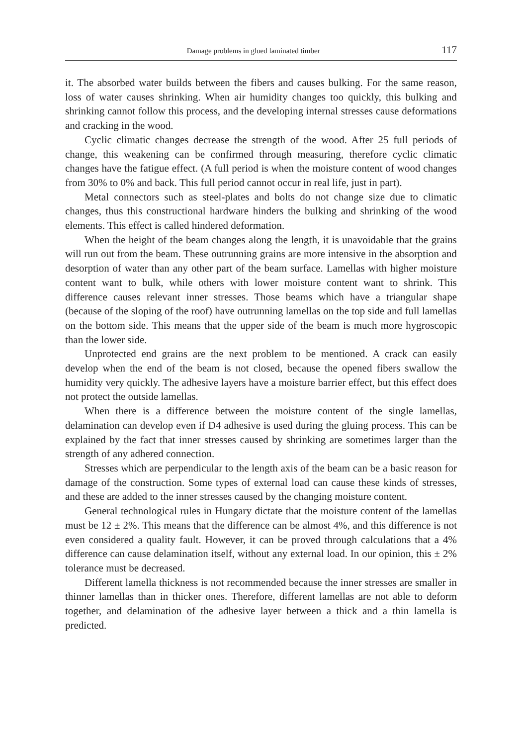Damage problems in glued laminated timber 117
it. The absorbed water builds between the fibers and causes bulking. For the same reason, loss of water causes shrinking. When air humidity changes too quickly, this bulking and shrinking cannot follow this process, and the developing internal stresses cause deformations and cracking in the wood.
Cyclic climatic changes decrease the strength of the wood. After 25 full periods of change, this weakening can be confirmed through measuring, therefore cyclic climatic changes have the fatigue effect. (A full period is when the moisture content of wood changes from 30% to 0% and back. This full period cannot occur in real life, just in part).
Metal connectors such as steel-plates and bolts do not change size due to climatic changes, thus this constructional hardware hinders the bulking and shrinking of the wood elements. This effect is called hindered deformation.
When the height of the beam changes along the length, it is unavoidable that the grains will run out from the beam. These outrunning grains are more intensive in the absorption and desorption of water than any other part of the beam surface. Lamellas with higher moisture content want to bulk, while others with lower moisture content want to shrink. This difference causes relevant inner stresses. Those beams which have a triangular shape (because of the sloping of the roof) have outrunning lamellas on the top side and full lamellas on the bottom side. This means that the upper side of the beam is much more hygroscopic than the lower side.
Unprotected end grains are the next problem to be mentioned. A crack can easily develop when the end of the beam is not closed, because the opened fibers swallow the humidity very quickly. The adhesive layers have a moisture barrier effect, but this effect does not protect the outside lamellas.
When there is a difference between the moisture content of the single lamellas, delamination can develop even if D4 adhesive is used during the gluing process. This can be explained by the fact that inner stresses caused by shrinking are sometimes larger than the strength of any adhered connection.
Stresses which are perpendicular to the length axis of the beam can be a basic reason for damage of the construction. Some types of external load can cause these kinds of stresses, and these are added to the inner stresses caused by the changing moisture content.
General technological rules in Hungary dictate that the moisture content of the lamellas must be 12 ± 2%. This means that the difference can be almost 4%, and this difference is not even considered a quality fault. However, it can be proved through calculations that a 4% difference can cause delamination itself, without any external load. In our opinion, this ± 2% tolerance must be decreased.
Different lamella thickness is not recommended because the inner stresses are smaller in thinner lamellas than in thicker ones. Therefore, different lamellas are not able to deform together, and delamination of the adhesive layer between a thick and a thin lamella is predicted.